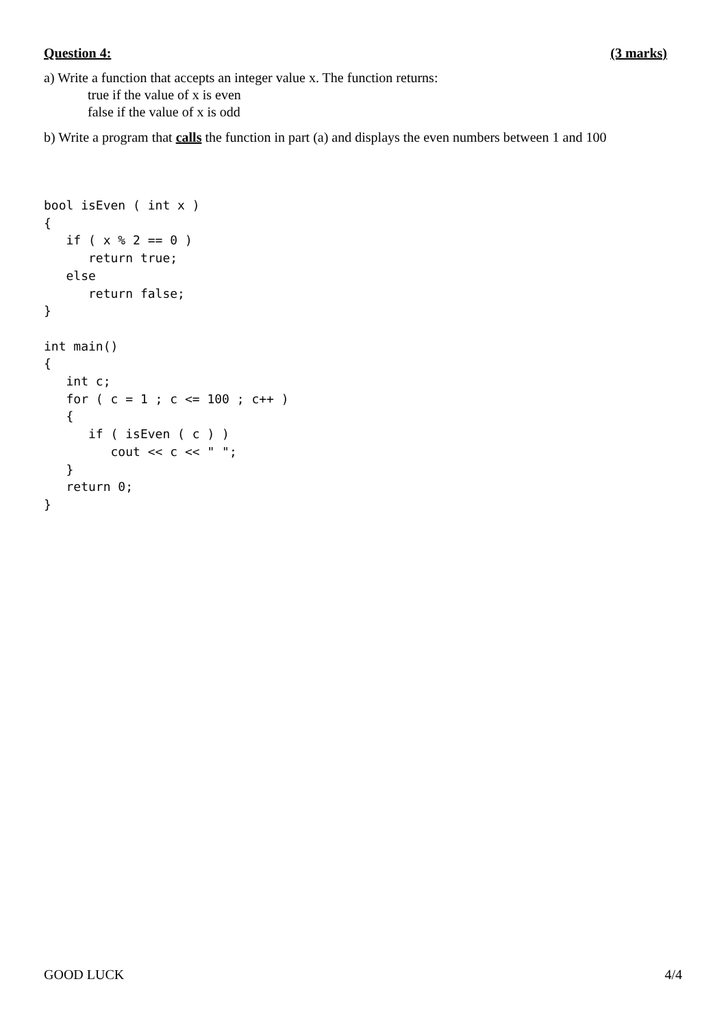Question 4: (3 marks)
a) Write a function that accepts an integer value x. The function returns:
true if the value of x is even
false if the value of x is odd
b) Write a program that calls the function in part (a) and displays the even numbers between 1 and 100
bool isEven ( int x )
{
   if ( x % 2 == 0 )
      return true;
   else
      return false;
}

int main()
{
   int c;
   for ( c = 1 ; c <= 100 ; c++ )
   {
      if ( isEven ( c ) )
         cout << c << " ";
   }
   return 0;
}
GOOD LUCK 4/4